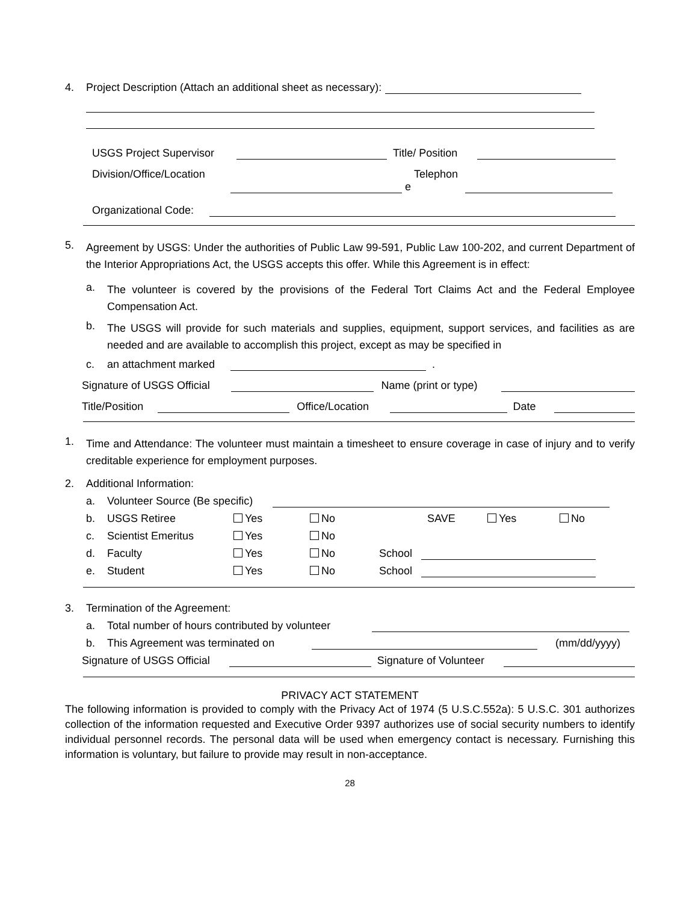4. Project Description (Attach an additional sheet as necessary):
USGS Project Supervisor Title/ Position
Division/Office/Location Telephon
e
Organizational Code:
5.
Agreement by USGS: Under the authorities of Public Law 99-591, Public Law 100-202, and current Department of the Interior Appropriations Act, the USGS accepts this offer. While this Agreement is in effect:
a.
The volunteer is covered by the provisions of the Federal Tort Claims Act and the Federal Employee Compensation Act.
b.
The USGS will provide for such materials and supplies, equipment, support services, and facilities as are needed and are available to accomplish this project, except as may be specified in
c. an attachment marked .
Signature of USGS Official Name (print or type)
Title/Position Office/Location Date
1.
Time and Attendance: The volunteer must maintain a timesheet to ensure coverage in case of injury and to verify creditable experience for employment purposes.
2. Additional Information:
a. Volunteer Source (Be specific)
b. USGS Retiree Yes No SAVE Yes No
c. Scientist Emeritus Yes No
d. Faculty Yes No School
e. Student Yes No School
3. Termination of the Agreement:
a. Total number of hours contributed by volunteer
b. This Agreement was terminated on (mm/dd/yyyy)
Signature of USGS Official Signature of Volunteer
PRIVACY ACT STATEMENT
The following information is provided to comply with the Privacy Act of 1974 (5 U.S.C.552a): 5 U.S.C. 301 authorizes collection of the information requested and Executive Order 9397 authorizes use of social security numbers to identify individual personnel records. The personal data will be used when emergency contact is necessary. Furnishing this information is voluntary, but failure to provide may result in non-acceptance.
28